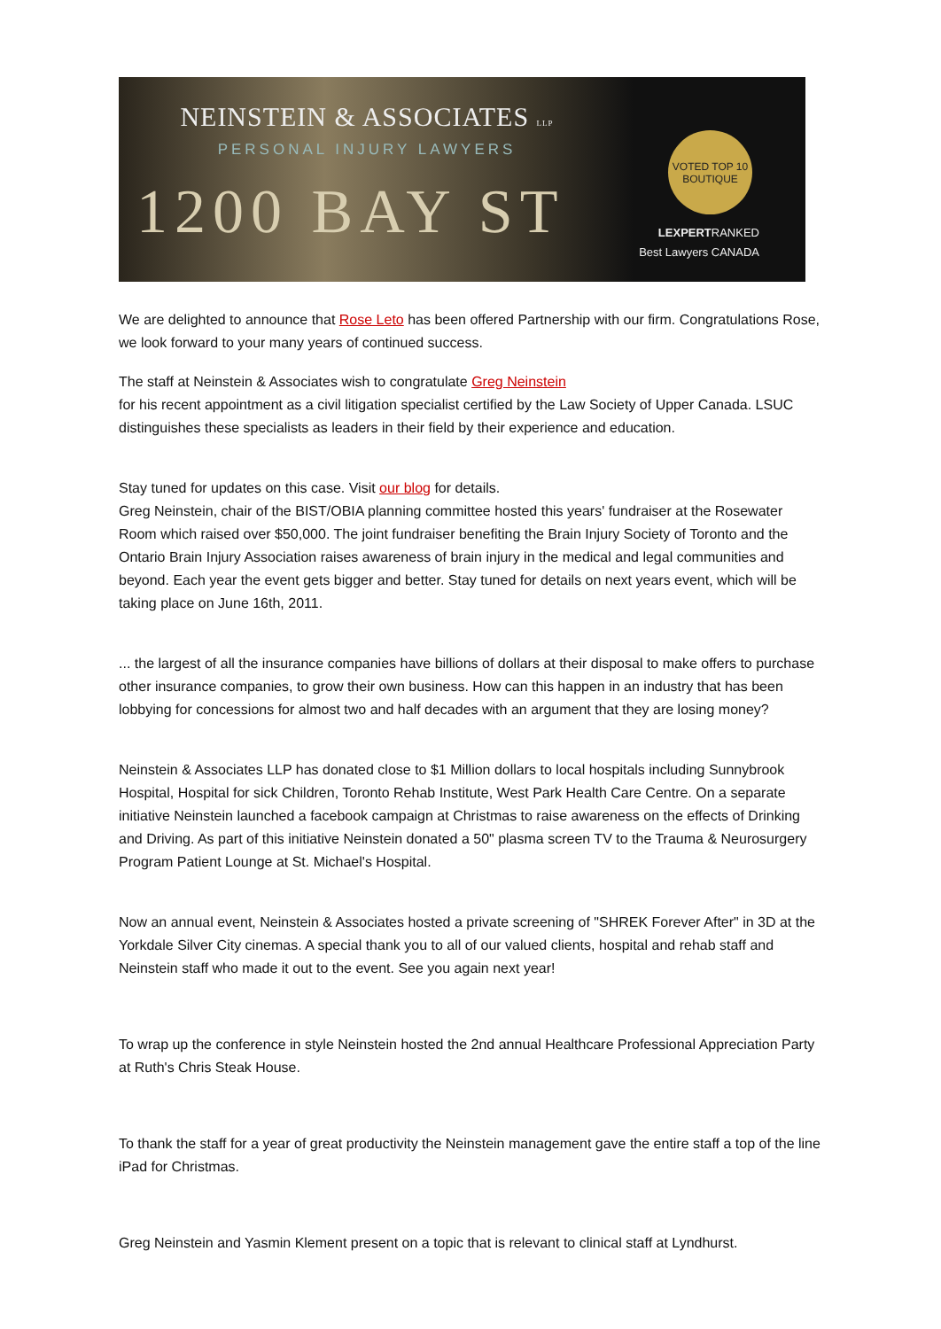NEINSTEIN & ASSOCIATES LLP
PERSONAL INJURY LAWYERS
1200 BAY ST
VOTED TOP 10
BOUTIQUE
LEXPERTRANKED
Best Lawyers CANADA
We are delighted to announce that Rose Leto has been offered Partnership with our firm. Congratulations Rose, we look forward to your many years of continued success.
The staff at Neinstein & Associates wish to congratulate Greg Neinstein
for his recent appointment as a civil litigation specialist certified by the Law Society of Upper Canada. LSUC distinguishes these specialists as leaders in their field by their experience and education.
Stay tuned for updates on this case. Visit our blog for details.
Greg Neinstein, chair of the BIST/OBIA planning committee hosted this years' fundraiser at the Rosewater Room which raised over $50,000. The joint fundraiser benefiting the Brain Injury Society of Toronto and the Ontario Brain Injury Association raises awareness of brain injury in the medical and legal communities and beyond. Each year the event gets bigger and better. Stay tuned for details on next years event, which will be taking place on June 16th, 2011.
... the largest of all the insurance companies have billions of dollars at their disposal to make offers to purchase other insurance companies, to grow their own business. How can this happen in an industry that has been lobbying for concessions for almost two and half decades with an argument that they are losing money?
Neinstein & Associates LLP has donated close to $1 Million dollars to local hospitals including Sunnybrook Hospital, Hospital for sick Children, Toronto Rehab Institute, West Park Health Care Centre. On a separate initiative Neinstein launched a facebook campaign at Christmas to raise awareness on the effects of Drinking and Driving. As part of this initiative Neinstein donated a 50" plasma screen TV to the Trauma & Neurosurgery Program Patient Lounge at St. Michael's Hospital.
Now an annual event, Neinstein & Associates hosted a private screening of "SHREK Forever After" in 3D at the Yorkdale Silver City cinemas. A special thank you to all of our valued clients, hospital and rehab staff and Neinstein staff who made it out to the event. See you again next year!
To wrap up the conference in style Neinstein hosted the 2nd annual Healthcare Professional Appreciation Party at Ruth's Chris Steak House.
To thank the staff for a year of great productivity the Neinstein management gave the entire staff a top of the line iPad for Christmas.
Greg Neinstein and Yasmin Klement present on a topic that is relevant to clinical staff at Lyndhurst.